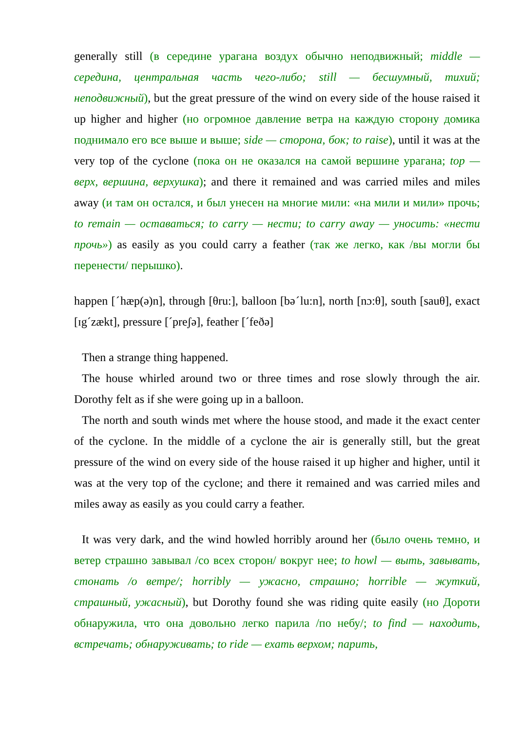generally still (в середине урагана воздух обычно неподвижный; middle — середина, центральная часть чего-либо; still — бесшумный, тихий; неподвижный), but the great pressure of the wind on every side of the house raised it up higher and higher (но огромное давление ветра на каждую сторону домика поднимало его все выше и выше; side — сторона, бок; to raise), until it was at the very top of the cyclone (пока он не оказался на самой вершине урагана; top — верх, вершина, верхушка); and there it remained and was carried miles and miles away (и там он остался, и был унесен на многие мили: «на мили и мили» прочь; to remain — оставаться; to carry — нести; to carry away — уносить: «нести прочь») as easily as you could carry a feather (так же легко, как /вы могли бы перенести/ перышко).
happen [ˊhæp(ə)n], through [θru:], balloon [bəˊlu:n], north [nɔ:θ], south [sauθ], exact [ɪgˊzækt], pressure [ˊpreʃə], feather [ˊfeðə]
Then a strange thing happened.
The house whirled around two or three times and rose slowly through the air. Dorothy felt as if she were going up in a balloon.
The north and south winds met where the house stood, and made it the exact center of the cyclone. In the middle of a cyclone the air is generally still, but the great pressure of the wind on every side of the house raised it up higher and higher, until it was at the very top of the cyclone; and there it remained and was carried miles and miles away as easily as you could carry a feather.
It was very dark, and the wind howled horribly around her (было очень темно, и ветер страшно завывал /со всех сторон/ вокруг нее; to howl — выть, завывать, стонать /о ветре/; horribly — ужасно, страшно; horrible — жуткий, страшный, ужасный), but Dorothy found she was riding quite easily (но Дороти обнаружила, что она довольно легко парила /по небу/; to find — находить, встречать; обнаруживать; to ride — ехать верхом; парить,